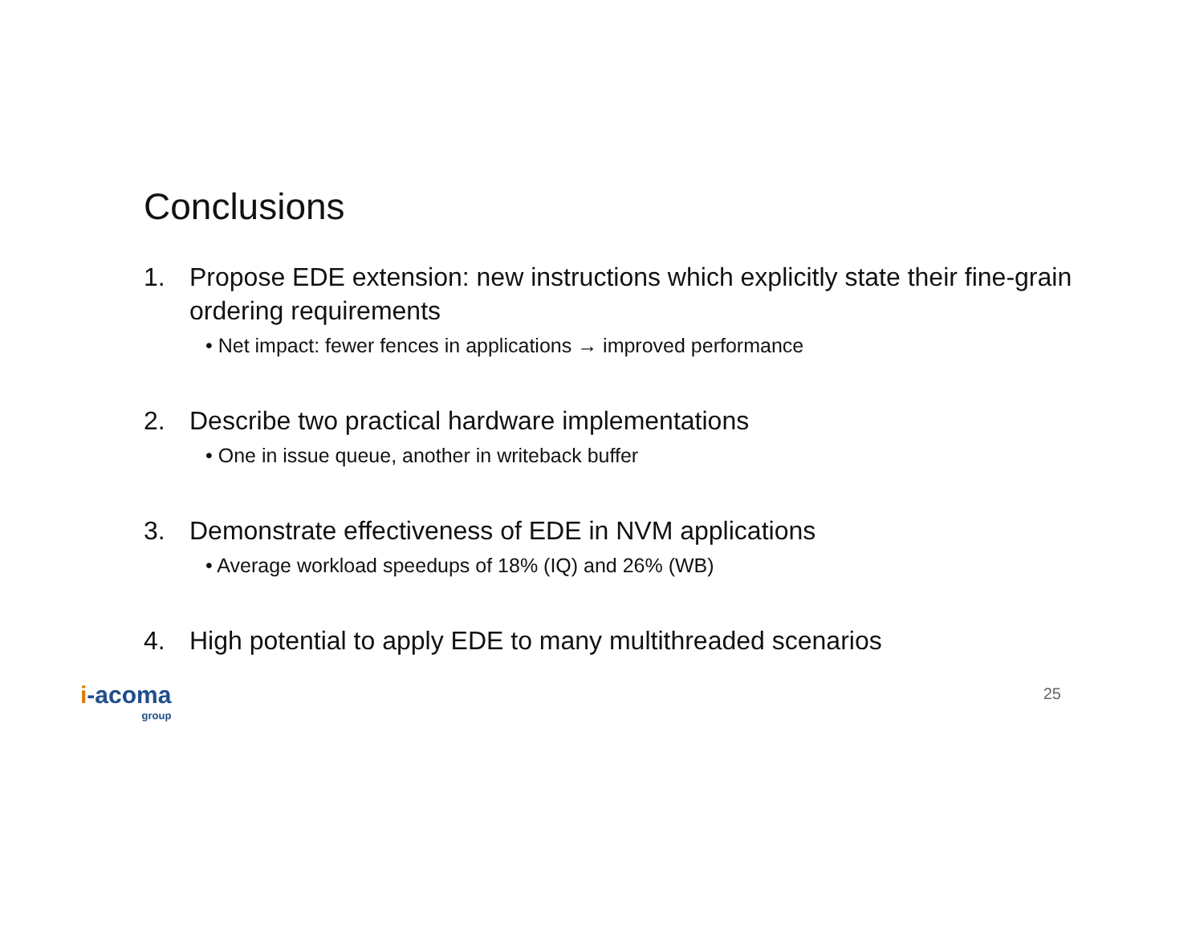Conclusions
1. Propose EDE extension: new instructions which explicitly state their fine-grain ordering requirements
• Net impact: fewer fences in applications → improved performance
2. Describe two practical hardware implementations
• One in issue queue, another in writeback buffer
3. Demonstrate effectiveness of EDE in NVM applications
• Average workload speedups of 18% (IQ) and 26% (WB)
4. High potential to apply EDE to many multithreaded scenarios
i-acoma
group
25